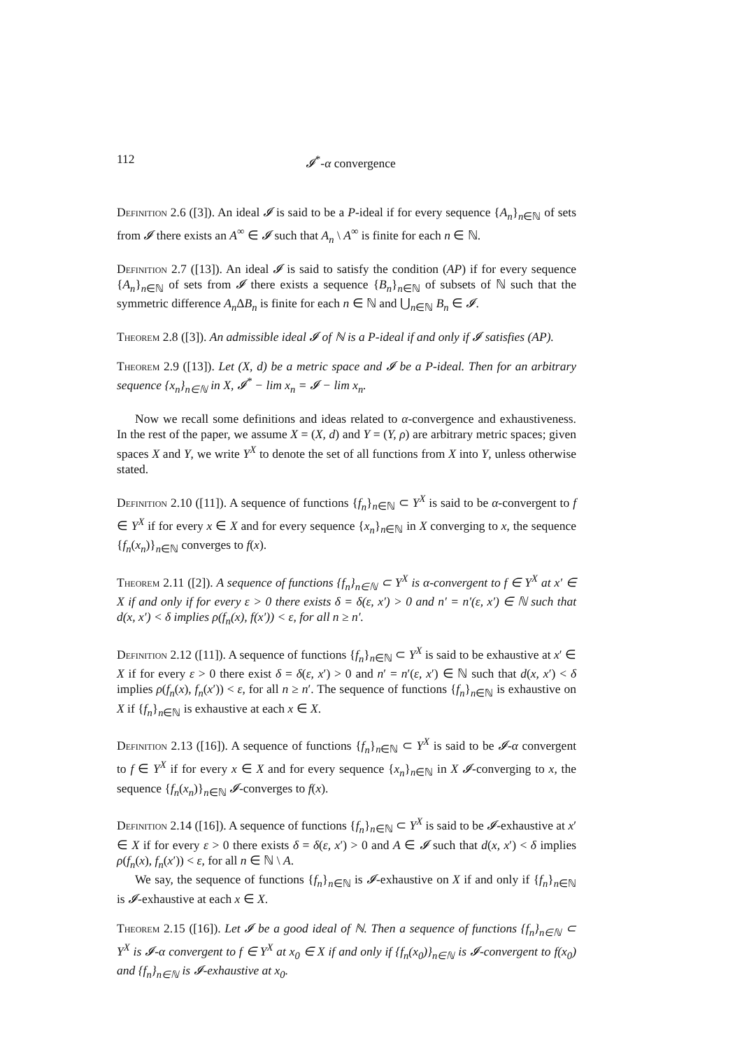112 𝓘<sup>*</sup>-α convergence
Definition 2.6 ([3]). An ideal 𝓘 is said to be a P-ideal if for every sequence {A<sub>n</sub>}<sub>n∈ℕ</sub> of sets from 𝓘 there exists an A<sup>∞</sup> ∈ 𝓘 such that A<sub>n</sub> \ A<sup>∞</sup> is finite for each n ∈ ℕ.
Definition 2.7 ([13]). An ideal 𝓘 is said to satisfy the condition (AP) if for every sequence {A<sub>n</sub>}<sub>n∈ℕ</sub> of sets from 𝓘 there exists a sequence {B<sub>n</sub>}<sub>n∈ℕ</sub> of subsets of ℕ such that the symmetric difference A<sub>n</sub> ΔB<sub>n</sub> is finite for each n ∈ ℕ and ⋃<sub>n∈ℕ</sub> B<sub>n</sub> ∈ 𝓘.
Theorem 2.8 ([3]). An admissible ideal 𝓘 of ℕ is a P-ideal if and only if 𝓘 satisfies (AP).
Theorem 2.9 ([13]). Let (X, d) be a metric space and 𝓘 be a P-ideal. Then for an arbitrary sequence {x<sub>n</sub>}<sub>n∈ℕ</sub> in X, 𝓘<sup>*</sup> − lim x<sub>n</sub> = 𝓘 − lim x<sub>n</sub>.
Now we recall some definitions and ideas related to α-convergence and exhaustiveness. In the rest of the paper, we assume X = (X, d) and Y = (Y, ρ) are arbitrary metric spaces; given spaces X and Y, we write Y<sup>X</sup> to denote the set of all functions from X into Y, unless otherwise stated.
Definition 2.10 ([11]). A sequence of functions {f<sub>n</sub>}<sub>n∈ℕ</sub> ⊂ Y<sup>X</sup> is said to be α-convergent to f ∈ Y<sup>X</sup> if for every x ∈ X and for every sequence {x<sub>n</sub>}<sub>n∈ℕ</sub> in X converging to x, the sequence {f<sub>n</sub>(x<sub>n</sub>)}<sub>n∈ℕ</sub> converges to f(x).
Theorem 2.11 ([2]). A sequence of functions {f<sub>n</sub>}<sub>n∈ℕ</sub> ⊂ Y<sup>X</sup> is α-convergent to f ∈ Y<sup>X</sup> at x′ ∈ X if and only if for every ε > 0 there exists δ = δ(ε, x′) > 0 and n′ = n′(ε, x′) ∈ ℕ such that d(x, x′) < δ implies ρ(f<sub>n</sub>(x), f(x′)) < ε, for all n ≥ n′.
Definition 2.12 ([11]). A sequence of functions {f<sub>n</sub>}<sub>n∈ℕ</sub> ⊂ Y<sup>X</sup> is said to be exhaustive at x′ ∈ X if for every ε > 0 there exist δ = δ(ε, x′) > 0 and n′ = n′(ε, x′) ∈ ℕ such that d(x, x′) < δ implies ρ(f<sub>n</sub>(x), f<sub>n</sub>(x′)) < ε, for all n ≥ n′. The sequence of functions {f<sub>n</sub>}<sub>n∈ℕ</sub> is exhaustive on X if {f<sub>n</sub>}<sub>n∈ℕ</sub> is exhaustive at each x ∈ X.
Definition 2.13 ([16]). A sequence of functions {f<sub>n</sub>}<sub>n∈ℕ</sub> ⊂ Y<sup>X</sup> is said to be 𝓘-α convergent to f ∈ Y<sup>X</sup> if for every x ∈ X and for every sequence {x<sub>n</sub>}<sub>n∈ℕ</sub> in X 𝓘-converging to x, the sequence {f<sub>n</sub>(x<sub>n</sub>)}<sub>n∈ℕ</sub> 𝓘-converges to f(x).
Definition 2.14 ([16]). A sequence of functions {f<sub>n</sub>}<sub>n∈ℕ</sub> ⊂ Y<sup>X</sup> is said to be 𝓘-exhaustive at x′ ∈ X if for every ε > 0 there exists δ = δ(ε, x′) > 0 and A ∈ 𝓘 such that d(x, x′) < δ implies ρ(f<sub>n</sub>(x), f<sub>n</sub>(x′)) < ε, for all n ∈ ℕ \ A.
We say, the sequence of functions {f<sub>n</sub>}<sub>n∈ℕ</sub> is 𝓘-exhaustive on X if and only if {f<sub>n</sub>}<sub>n∈ℕ</sub> is 𝓘-exhaustive at each x ∈ X.
Theorem 2.15 ([16]). Let 𝓘 be a good ideal of ℕ. Then a sequence of functions {f<sub>n</sub>}<sub>n∈ℕ</sub> ⊂ Y<sup>X</sup> is 𝓘-α convergent to f ∈ Y<sup>X</sup> at x<sub>0</sub> ∈ X if and only if {f<sub>n</sub>(x<sub>0</sub>)}<sub>n∈ℕ</sub> is 𝓘-convergent to f(x<sub>0</sub>) and {f<sub>n</sub>}<sub>n∈ℕ</sub> is 𝓘-exhaustive at x<sub>0</sub>.